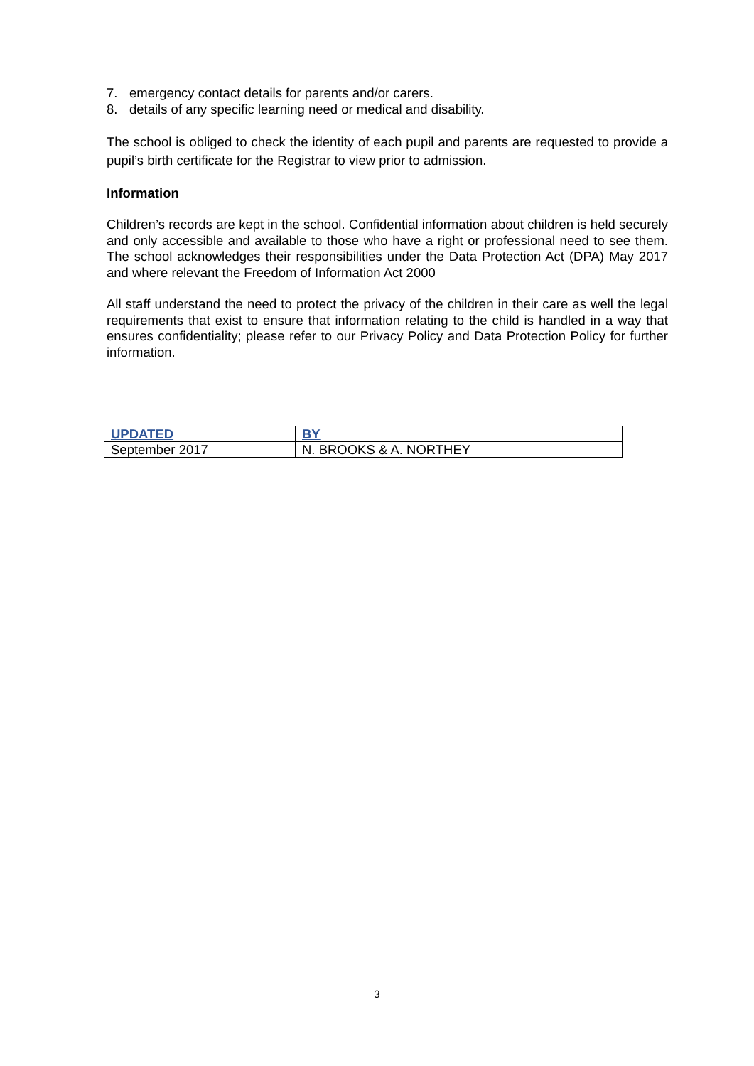7. emergency contact details for parents and/or carers.
8. details of any specific learning need or medical and disability.
The school is obliged to check the identity of each pupil and parents are requested to provide a pupil’s birth certificate for the Registrar to view prior to admission.
Information
Children’s records are kept in the school. Confidential information about children is held securely and only accessible and available to those who have a right or professional need to see them. The school acknowledges their responsibilities under the Data Protection Act (DPA) May 2017 and where relevant the Freedom of Information Act 2000
All staff understand the need to protect the privacy of the children in their care as well the legal requirements that exist to ensure that information relating to the child is handled in a way that ensures confidentiality; please refer to our Privacy Policy and Data Protection Policy for further information.
| UPDATED | BY |
| September 2017 | N. BROOKS & A. NORTHEY |
3